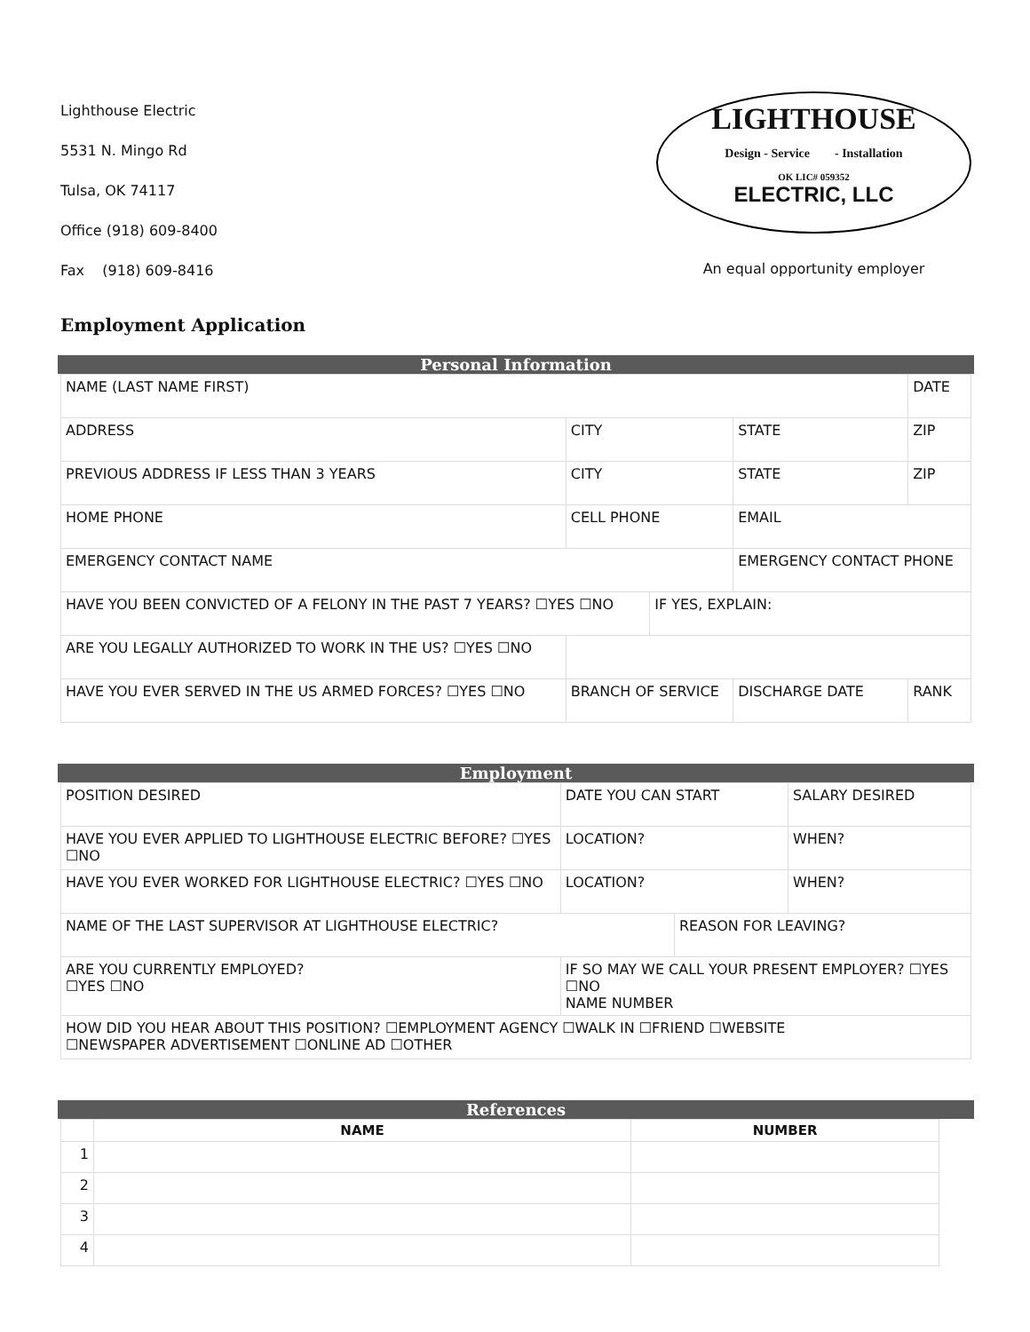Lighthouse Electric
5531 N. Mingo Rd
Tulsa, OK 74117
Office (918) 609-8400
Fax (918) 609-8416
LIGHTHOUSE
Design - Service - Installation
OK LIC# 059352
ELECTRIC, LLC
An equal opportunity employer
Employment Application
Personal Information
| NAME (LAST NAME FIRST) | | | | | DATE |
| ADDRESS | | CITY | | STATE | ZIP |
| PREVIOUS ADDRESS IF LESS THAN 3 YEARS | | CITY | | STATE | ZIP |
| HOME PHONE | CELL PHONE | | | EMAIL | |
| EMERGENCY CONTACT NAME | | | | EMERGENCY CONTACT PHONE | |
| HAVE YOU BEEN CONVICTED OF A FELONY IN THE PAST 7 YEARS? ☐YES ☐NO | | | IF YES, EXPLAIN: | | |
| ARE YOU LEGALLY AUTHORIZED TO WORK IN THE US? ☐YES ☐NO | | | | | |
| HAVE YOU EVER SERVED IN THE US ARMED FORCES? ☐YES ☐NO | | BRANCH OF SERVICE | | DISCHARGE DATE | RANK |
Employment
| POSITION DESIRED | DATE YOU CAN START | | SALARY DESIRED |
| HAVE YOU EVER APPLIED TO LIGHTHOUSE ELECTRIC BEFORE? ☐YES ☐NO | LOCATION? | | WHEN? |
| HAVE YOU EVER WORKED FOR LIGHTHOUSE ELECTRIC? ☐YES ☐NO | LOCATION? | | WHEN? |
| NAME OF THE LAST SUPERVISOR AT LIGHTHOUSE ELECTRIC? | | REASON FOR LEAVING? | |
| ARE YOU CURRENTLY EMPLOYED? ☐YES ☐NO | IF SO MAY WE CALL YOUR PRESENT EMPLOYER? ☐YES ☐NO NAME NUMBER | | |
| HOW DID YOU HEAR ABOUT THIS POSITION? ☐EMPLOYMENT AGENCY ☐WALK IN ☐FRIEND ☐WEBSITE ☐NEWSPAPER ADVERTISEMENT ☐ONLINE AD ☐OTHER | | | |
References
| | NAME | NUMBER |
| --- | --- | --- |
| 1 | | |
| 2 | | |
| 3 | | |
| 4 | | |